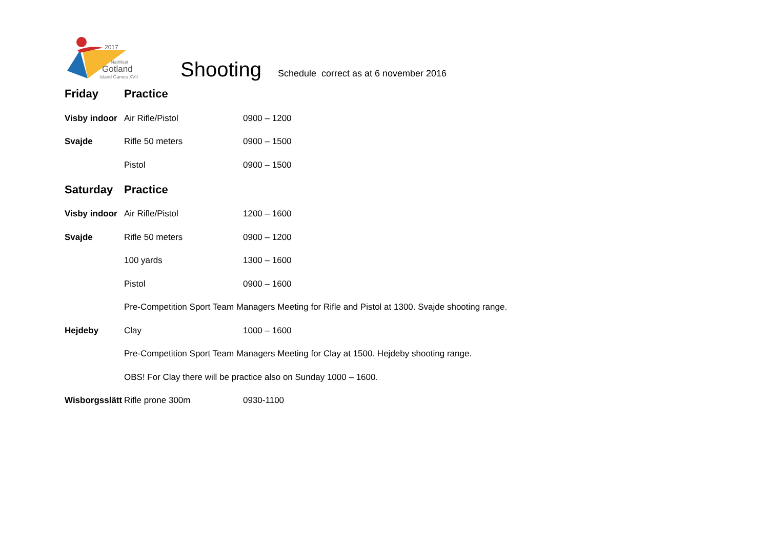2017
NatWest
Gotland
Island Games XVII
Shooting
Schedule correct as at 6 november 2016
Friday Practice
Visby indoor Air Rifle/Pistol 0900 – 1200
Svajde Rifle 50 meters 0900 – 1500
Pistol 0900 – 1500
Saturday Practice
Visby indoor Air Rifle/Pistol 1200 – 1600
Svajde Rifle 50 meters 0900 – 1200
100 yards 1300 – 1600
Pistol 0900 – 1600
Pre-Competition Sport Team Managers Meeting for Rifle and Pistol at 1300. Svajde shooting range.
Hejdeby Clay 1000 – 1600
Pre-Competition Sport Team Managers Meeting for Clay at 1500. Hejdeby shooting range.
OBS! For Clay there will be practice also on Sunday 1000 – 1600.
Wisborgsslätt Rifle prone 300m 0930-1100